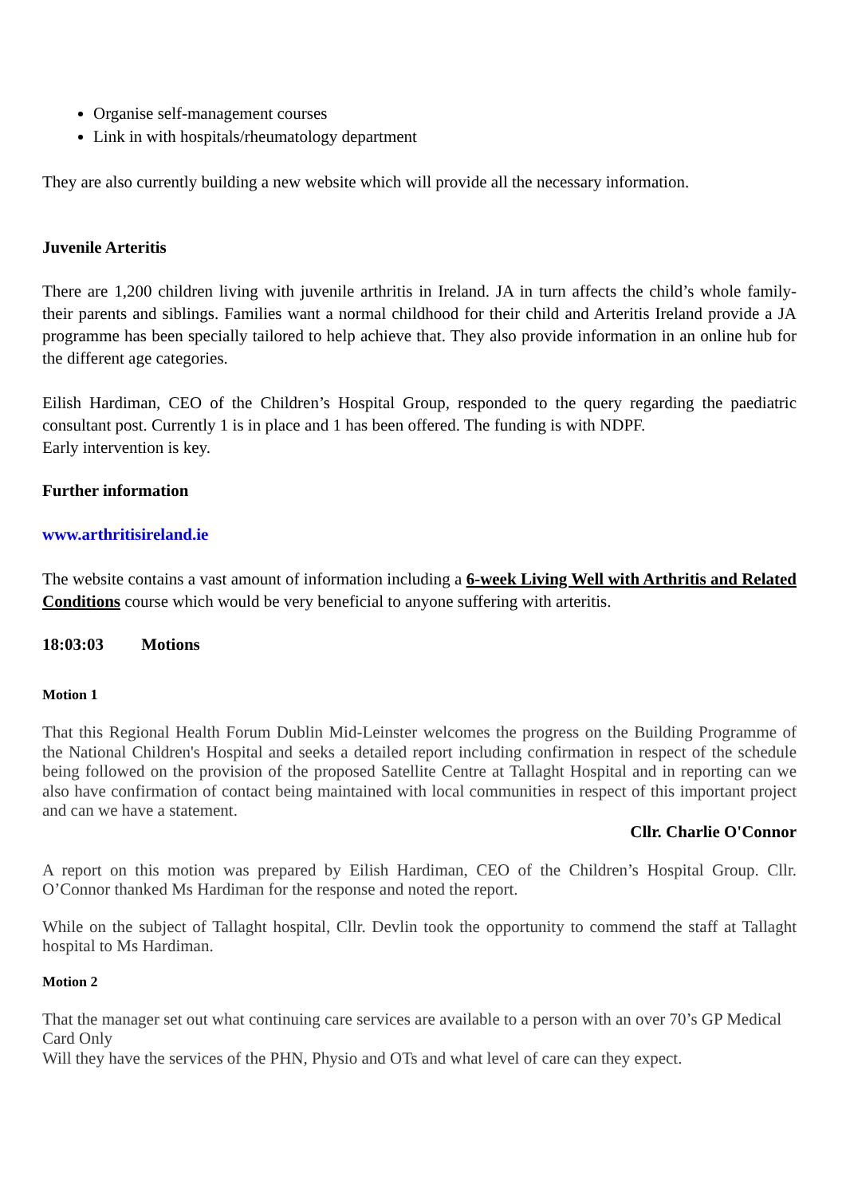Organise self-management courses
Link in with hospitals/rheumatology department
They are also currently building a new website which will provide all the necessary information.
Juvenile Arteritis
There are 1,200 children living with juvenile arthritis in Ireland. JA in turn affects the child’s whole family- their parents and siblings. Families want a normal childhood for their child and Arteritis Ireland provide a JA programme has been specially tailored to help achieve that. They also provide information in an online hub for the different age categories.
Eilish Hardiman, CEO of the Children’s Hospital Group, responded to the query regarding the paediatric consultant post. Currently 1 is in place and 1 has been offered. The funding is with NDPF.
Early intervention is key.
Further information
www.arthritisireland.ie
The website contains a vast amount of information including a 6-week Living Well with Arthritis and Related Conditions course which would be very beneficial to anyone suffering with arteritis.
18:03:03 Motions
Motion 1
That this Regional Health Forum Dublin Mid-Leinster welcomes the progress on the Building Programme of the National Children's Hospital and seeks a detailed report including confirmation in respect of the schedule being followed on the provision of the proposed Satellite Centre at Tallaght Hospital and in reporting can we also have confirmation of contact being maintained with local communities in respect of this important project and can we have a statement.
Cllr. Charlie O'Connor
A report on this motion was prepared by Eilish Hardiman, CEO of the Children’s Hospital Group. Cllr. O’Connor thanked Ms Hardiman for the response and noted the report.
While on the subject of Tallaght hospital, Cllr. Devlin took the opportunity to commend the staff at Tallaght hospital to Ms Hardiman.
Motion 2
That the manager set out what continuing care services are available to a person with an over 70’s GP Medical Card Only
Will they have the services of the PHN, Physio and OTs and what level of care can they expect.